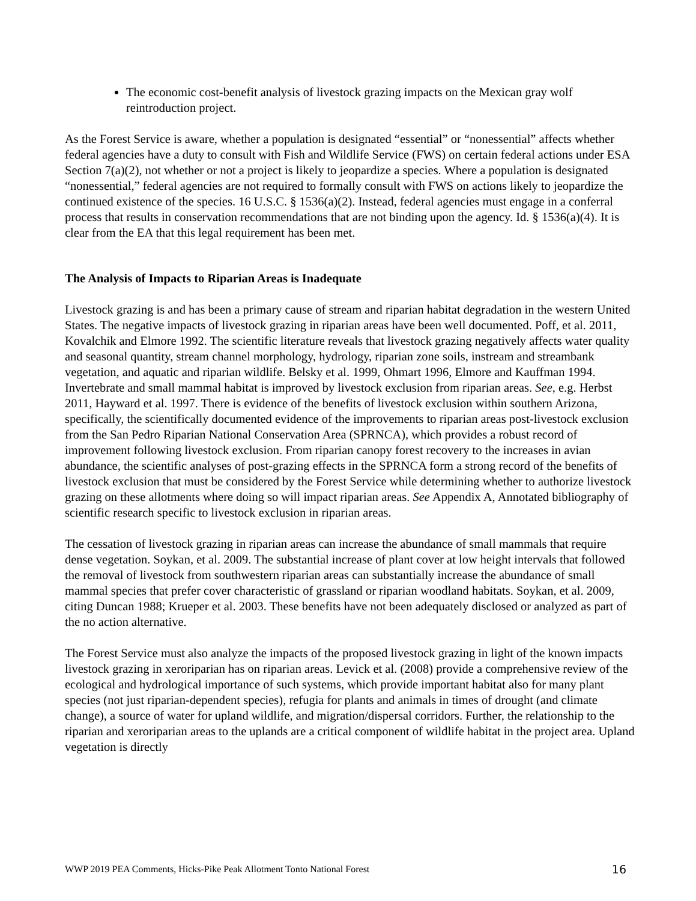The economic cost-benefit analysis of livestock grazing impacts on the Mexican gray wolf reintroduction project.
As the Forest Service is aware, whether a population is designated “essential” or “nonessential” affects whether federal agencies have a duty to consult with Fish and Wildlife Service (FWS) on certain federal actions under ESA Section 7(a)(2), not whether or not a project is likely to jeopardize a species. Where a population is designated “nonessential,” federal agencies are not required to formally consult with FWS on actions likely to jeopardize the continued existence of the species. 16 U.S.C. § 1536(a)(2). Instead, federal agencies must engage in a conferral process that results in conservation recommendations that are not binding upon the agency. Id. § 1536(a)(4). It is clear from the EA that this legal requirement has been met.
The Analysis of Impacts to Riparian Areas is Inadequate
Livestock grazing is and has been a primary cause of stream and riparian habitat degradation in the western United States. The negative impacts of livestock grazing in riparian areas have been well documented. Poff, et al. 2011, Kovalchik and Elmore 1992. The scientific literature reveals that livestock grazing negatively affects water quality and seasonal quantity, stream channel morphology, hydrology, riparian zone soils, instream and streambank vegetation, and aquatic and riparian wildlife. Belsky et al. 1999, Ohmart 1996, Elmore and Kauffman 1994. Invertebrate and small mammal habitat is improved by livestock exclusion from riparian areas. See, e.g. Herbst 2011, Hayward et al. 1997. There is evidence of the benefits of livestock exclusion within southern Arizona, specifically, the scientifically documented evidence of the improvements to riparian areas post-livestock exclusion from the San Pedro Riparian National Conservation Area (SPRNCA), which provides a robust record of improvement following livestock exclusion. From riparian canopy forest recovery to the increases in avian abundance, the scientific analyses of post-grazing effects in the SPRNCA form a strong record of the benefits of livestock exclusion that must be considered by the Forest Service while determining whether to authorize livestock grazing on these allotments where doing so will impact riparian areas. See Appendix A, Annotated bibliography of scientific research specific to livestock exclusion in riparian areas.
The cessation of livestock grazing in riparian areas can increase the abundance of small mammals that require dense vegetation. Soykan, et al. 2009. The substantial increase of plant cover at low height intervals that followed the removal of livestock from southwestern riparian areas can substantially increase the abundance of small mammal species that prefer cover characteristic of grassland or riparian woodland habitats. Soykan, et al. 2009, citing Duncan 1988; Krueper et al. 2003. These benefits have not been adequately disclosed or analyzed as part of the no action alternative.
The Forest Service must also analyze the impacts of the proposed livestock grazing in light of the known impacts livestock grazing in xeroriparian has on riparian areas. Levick et al. (2008) provide a comprehensive review of the ecological and hydrological importance of such systems, which provide important habitat also for many plant species (not just riparian-dependent species), refugia for plants and animals in times of drought (and climate change), a source of water for upland wildlife, and migration/dispersal corridors. Further, the relationship to the riparian and xeroriparian areas to the uplands are a critical component of wildlife habitat in the project area. Upland vegetation is directly
WWP 2019 PEA Comments, Hicks-Pike Peak Allotment Tonto National Forest 16